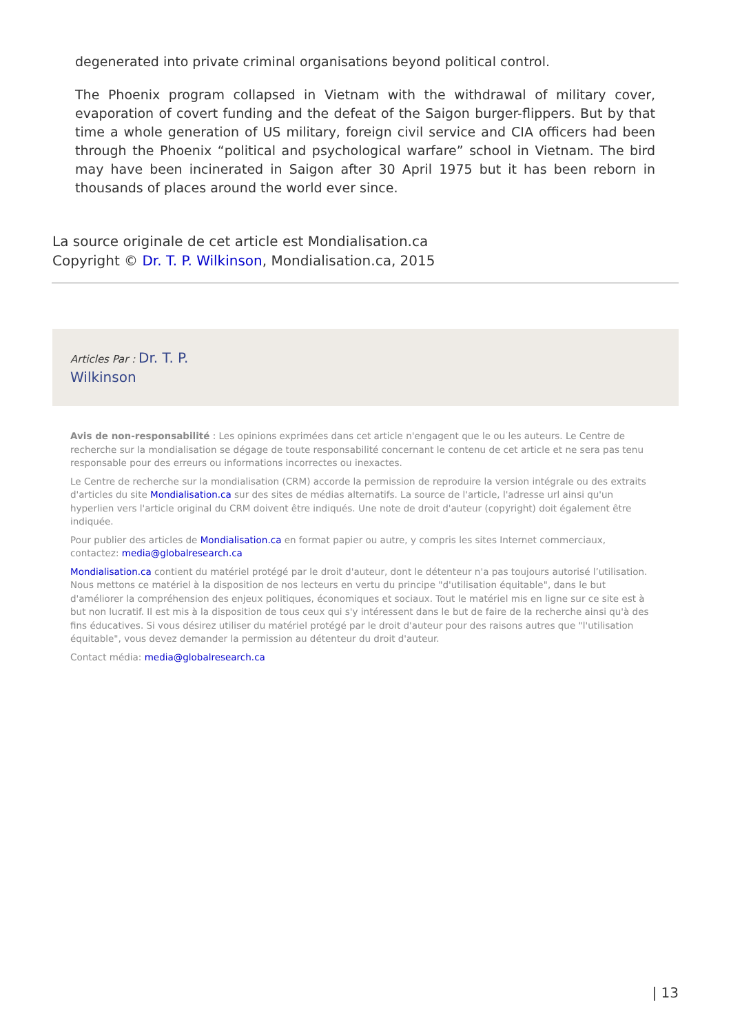degenerated into private criminal organisations beyond political control.
The Phoenix program collapsed in Vietnam with the withdrawal of military cover, evaporation of covert funding and the defeat of the Saigon burger-flippers. But by that time a whole generation of US military, foreign civil service and CIA officers had been through the Phoenix “political and psychological warfare” school in Vietnam. The bird may have been incinerated in Saigon after 30 April 1975 but it has been reborn in thousands of places around the world ever since.
La source originale de cet article est Mondialisation.ca
Copyright © Dr. T. P. Wilkinson, Mondialisation.ca, 2015
Articles Par : Dr. T. P.
Wilkinson
Avis de non-responsabilité : Les opinions exprimées dans cet article n'engagent que le ou les auteurs. Le Centre de recherche sur la mondialisation se dégage de toute responsabilité concernant le contenu de cet article et ne sera pas tenu responsable pour des erreurs ou informations incorrectes ou inexactes.
Le Centre de recherche sur la mondialisation (CRM) accorde la permission de reproduire la version intégrale ou des extraits d'articles du site Mondialisation.ca sur des sites de médias alternatifs. La source de l'article, l'adresse url ainsi qu'un hyperlien vers l'article original du CRM doivent être indiqués. Une note de droit d'auteur (copyright) doit également être indiquée.
Pour publier des articles de Mondialisation.ca en format papier ou autre, y compris les sites Internet commerciaux, contactez: media@globalresearch.ca
Mondialisation.ca contient du matériel protégé par le droit d'auteur, dont le détenteur n'a pas toujours autorisé l’utilisation. Nous mettons ce matériel à la disposition de nos lecteurs en vertu du principe "d'utilisation équitable", dans le but d'améliorer la compréhension des enjeux politiques, économiques et sociaux. Tout le matériel mis en ligne sur ce site est à but non lucratif. Il est mis à la disposition de tous ceux qui s'y intéressent dans le but de faire de la recherche ainsi qu'à des fins éducatives. Si vous désirez utiliser du matériel protégé par le droit d'auteur pour des raisons autres que "l'utilisation équitable", vous devez demander la permission au détenteur du droit d'auteur.
Contact média: media@globalresearch.ca
| 13